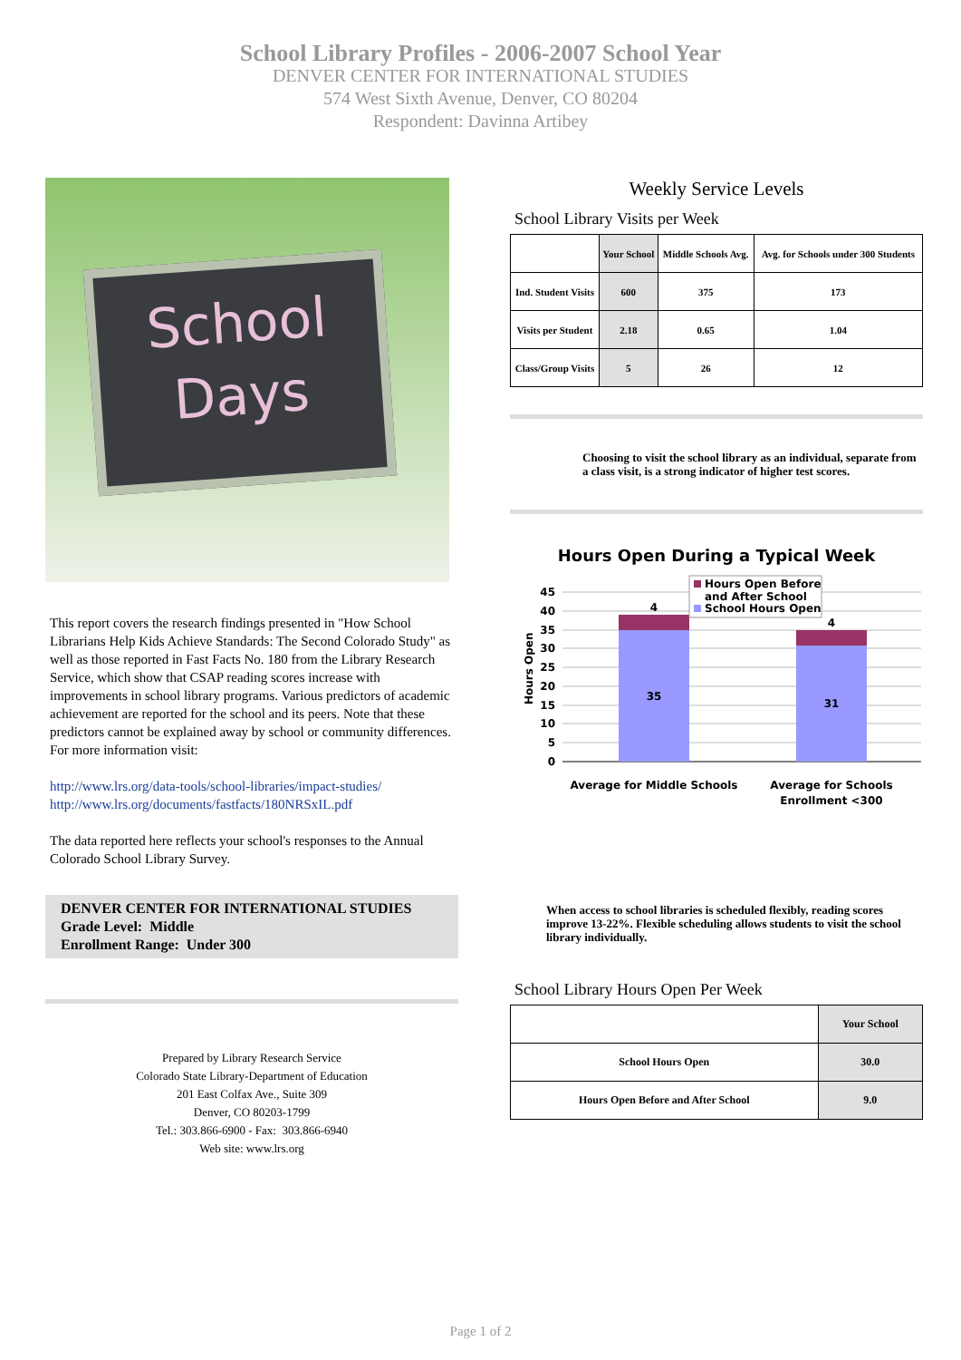School Library Profiles - 2006-2007 School Year
DENVER CENTER FOR INTERNATIONAL STUDIES
574 West Sixth Avenue, Denver, CO 80204
Respondent: Davinna Artibey
School
Days
This report covers the research findings presented in "How School Librarians Help Kids Achieve Standards: The Second Colorado Study" as well as those reported in Fast Facts No. 180 from the Library Research Service, which show that CSAP reading scores increase with improvements in school library programs. Various predictors of academic achievement are reported for the school and its peers. Note that these predictors cannot be explained away by school or community differences. For more information visit:
http://www.lrs.org/data-tools/school-libraries/impact-studies/
http://www.lrs.org/documents/fastfacts/180NRSxIL.pdf
The data reported here reflects your school's responses to the Annual Colorado School Library Survey.
DENVER CENTER FOR INTERNATIONAL STUDIES
Grade Level: Middle
Enrollment Range: Under 300
Prepared by Library Research Service
Colorado State Library-Department of Education
201 East Colfax Ave., Suite 309
Denver, CO 80203-1799
Tel.: 303.866-6900 - Fax: 303.866-6940
Web site: www.lrs.org
Weekly Service Levels
School Library Visits per Week
| | Your School | Middle Schools Avg. | Avg. for Schools under 300 Students |
| --- | --- | --- | --- |
| Ind. Student Visits | 600 | 375 | 173 |
| Visits per Student | 2.18 | 0.65 | 1.04 |
| Class/Group Visits | 5 | 26 | 12 |
Choosing to visit the school library as an individual, separate from a class visit, is a strong indicator of higher test scores.
Hours Open During a Typical Week
45
40
35
30
25
20
15
10
5
0
Hours Open
4
35
4
31
Average for Middle Schools
Average for Schools
Enrollment <300
Hours Open Before
and After School
School Hours Open
When access to school libraries is scheduled flexibly, reading scores improve 13-22%. Flexible scheduling allows students to visit the school library individually.
School Library Hours Open Per Week
| | Your School |
| --- | --- |
| School Hours Open | 30.0 |
| Hours Open Before and After School | 9.0 |
Page 1 of 2